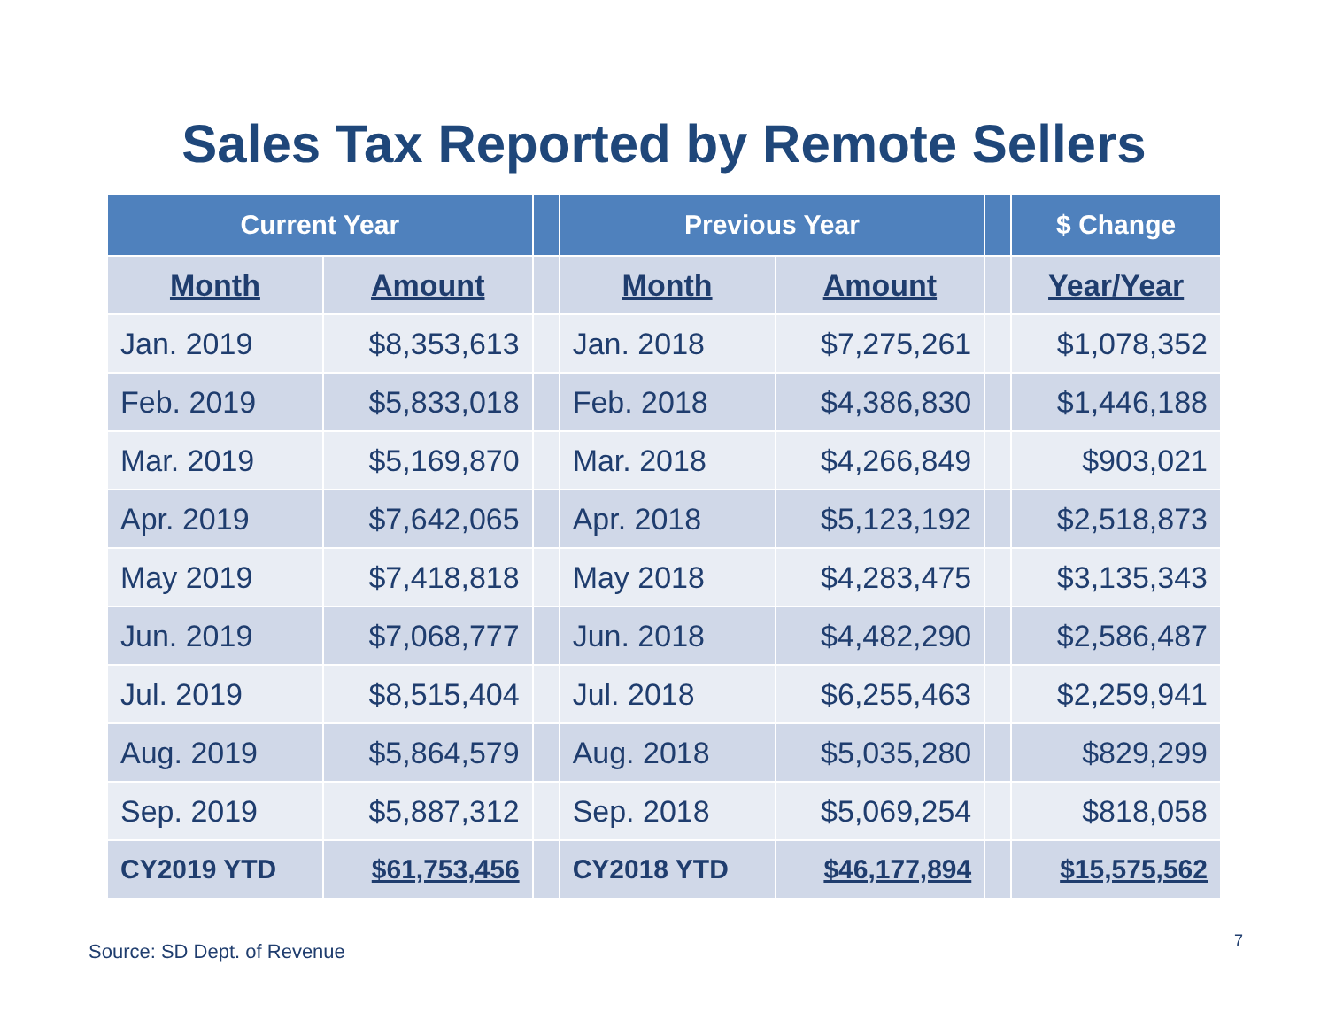Sales Tax Reported by Remote Sellers
| Current Year | | | Previous Year | | | $ Change |
| --- | --- | --- | --- | --- | --- | --- |
| Month | Amount | | Month | Amount | | Year/Year |
| Jan. 2019 | $8,353,613 | | Jan. 2018 | $7,275,261 | | $1,078,352 |
| Feb. 2019 | $5,833,018 | | Feb. 2018 | $4,386,830 | | $1,446,188 |
| Mar. 2019 | $5,169,870 | | Mar. 2018 | $4,266,849 | | $903,021 |
| Apr. 2019 | $7,642,065 | | Apr. 2018 | $5,123,192 | | $2,518,873 |
| May 2019 | $7,418,818 | | May 2018 | $4,283,475 | | $3,135,343 |
| Jun. 2019 | $7,068,777 | | Jun. 2018 | $4,482,290 | | $2,586,487 |
| Jul. 2019 | $8,515,404 | | Jul. 2018 | $6,255,463 | | $2,259,941 |
| Aug. 2019 | $5,864,579 | | Aug. 2018 | $5,035,280 | | $829,299 |
| Sep. 2019 | $5,887,312 | | Sep. 2018 | $5,069,254 | | $818,058 |
| CY2019 YTD | $61,753,456 | | CY2018 YTD | $46,177,894 | | $15,575,562 |
Source: SD Dept. of Revenue 7